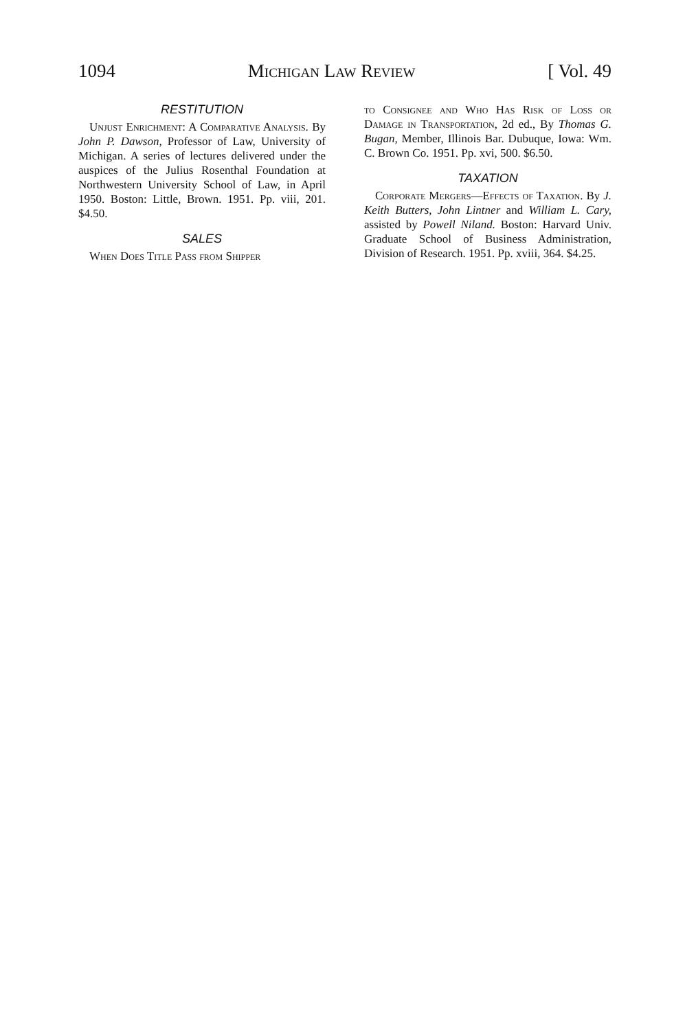1094 Michigan Law Review [ Vol. 49
RESTITUTION
Unjust Enrichment: A Comparative Analysis. By John P. Dawson, Professor of Law, University of Michigan. A series of lectures delivered under the auspices of the Julius Rosenthal Foundation at Northwestern University School of Law, in April 1950. Boston: Little, Brown. 1951. Pp. viii, 201. $4.50.
SALES
When Does Title Pass from Shipper
to Consignee and Who Has Risk of Loss or Damage in Transportation, 2d ed., By Thomas G. Bugan, Member, Illinois Bar. Dubuque, Iowa: Wm. C. Brown Co. 1951. Pp. xvi, 500. $6.50.
TAXATION
Corporate Mergers—Effects of Taxation. By J. Keith Butters, John Lintner and William L. Cary, assisted by Powell Niland. Boston: Harvard Univ. Graduate School of Business Administration, Division of Research. 1951. Pp. xviii, 364. $4.25.